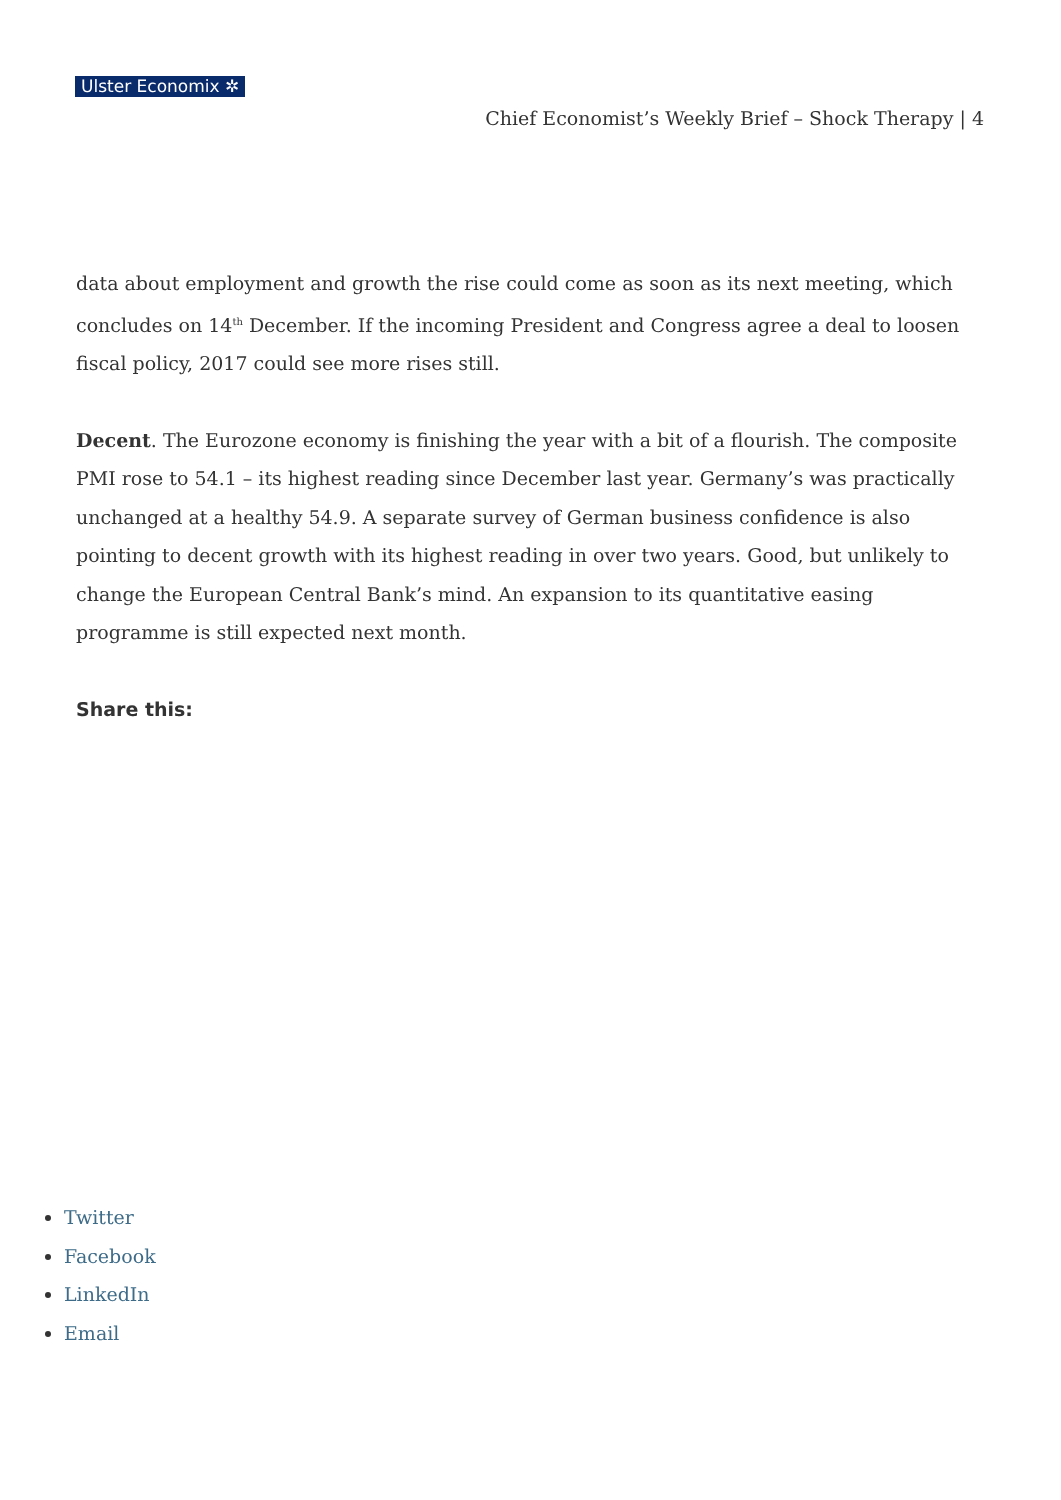Ulster Economix ✲
Chief Economist’s Weekly Brief – Shock Therapy | 4
data about employment and growth the rise could come as soon as its next meeting, which concludes on 14<sup>th</sup> December. If the incoming President and Congress agree a deal to loosen fiscal policy, 2017 could see more rises still.
Decent. The Eurozone economy is finishing the year with a bit of a flourish. The composite PMI rose to 54.1 – its highest reading since December last year. Germany’s was practically unchanged at a healthy 54.9. A separate survey of German business confidence is also pointing to decent growth with its highest reading in over two years. Good, but unlikely to change the European Central Bank’s mind. An expansion to its quantitative easing programme is still expected next month.
Share this:
Twitter
Facebook
LinkedIn
Email